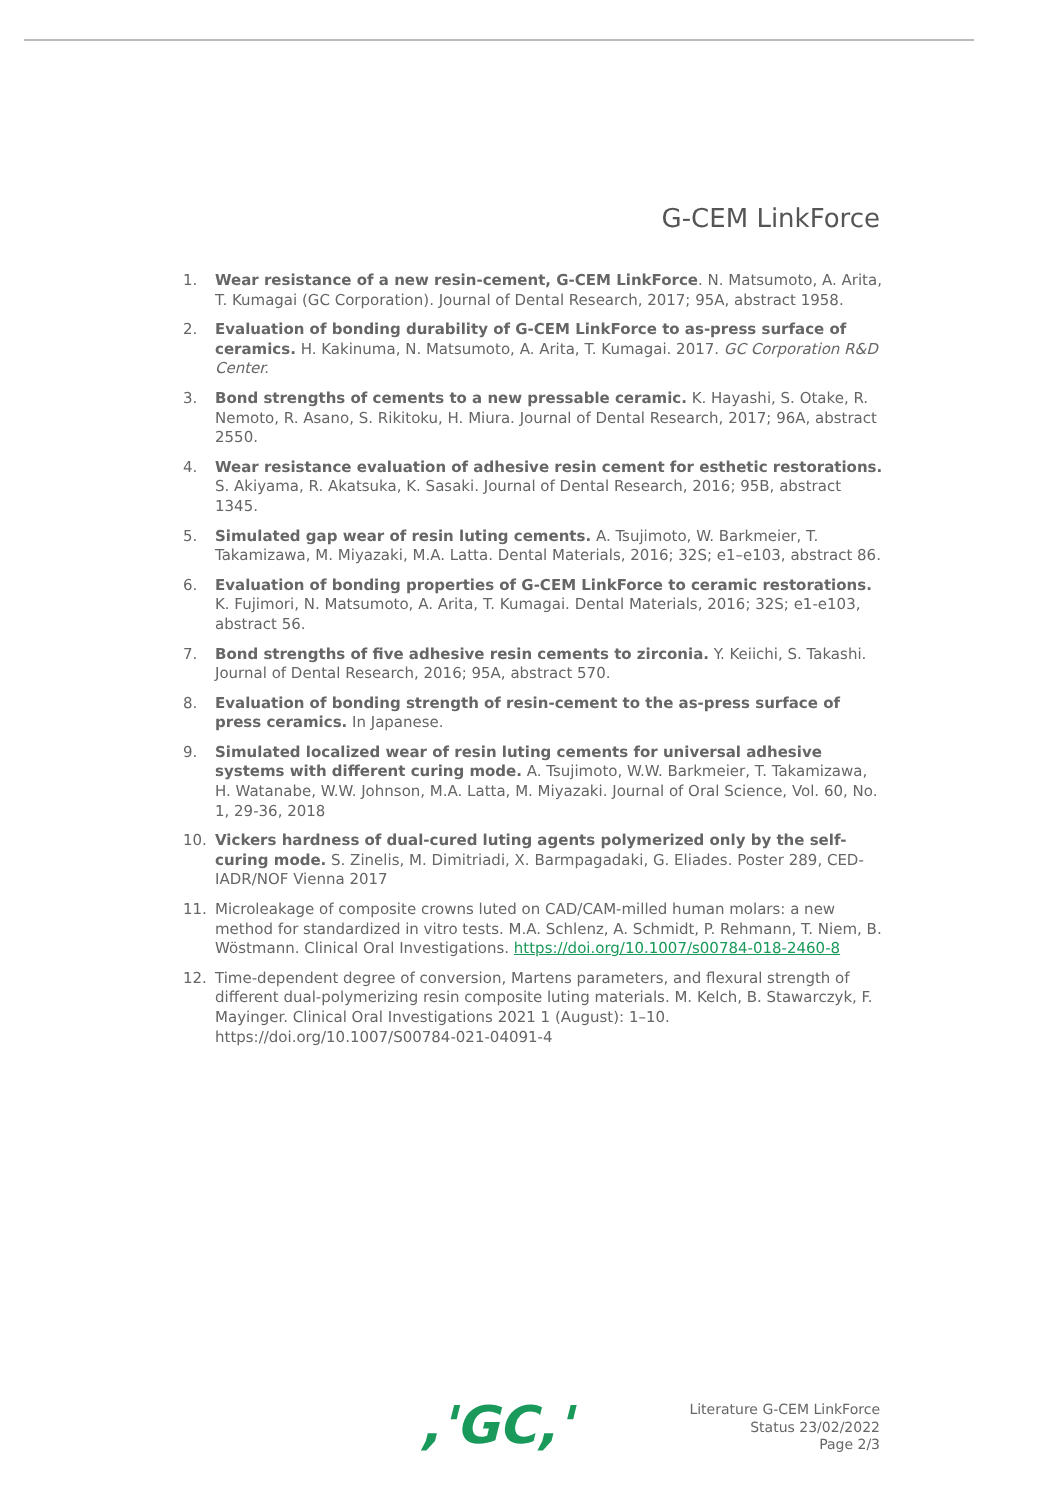G-CEM LinkForce
1. Wear resistance of a new resin-cement, G-CEM LinkForce. N. Matsumoto, A. Arita, T. Kumagai (GC Corporation). Journal of Dental Research, 2017; 95A, abstract 1958.
2. Evaluation of bonding durability of G-CEM LinkForce to as-press surface of ceramics. H. Kakinuma, N. Matsumoto, A. Arita, T. Kumagai. 2017. GC Corporation R&D Center.
3. Bond strengths of cements to a new pressable ceramic. K. Hayashi, S. Otake, R. Nemoto, R. Asano, S. Rikitoku, H. Miura. Journal of Dental Research, 2017; 96A, abstract 2550.
4. Wear resistance evaluation of adhesive resin cement for esthetic restorations. S. Akiyama, R. Akatsuka, K. Sasaki. Journal of Dental Research, 2016; 95B, abstract 1345.
5. Simulated gap wear of resin luting cements. A. Tsujimoto, W. Barkmeier, T. Takamizawa, M. Miyazaki, M.A. Latta. Dental Materials, 2016; 32S; e1–e103, abstract 86.
6. Evaluation of bonding properties of G-CEM LinkForce to ceramic restorations. K. Fujimori, N. Matsumoto, A. Arita, T. Kumagai. Dental Materials, 2016; 32S; e1-e103, abstract 56.
7. Bond strengths of five adhesive resin cements to zirconia. Y. Keiichi, S. Takashi. Journal of Dental Research, 2016; 95A, abstract 570.
8. Evaluation of bonding strength of resin-cement to the as-press surface of press ceramics. In Japanese.
9. Simulated localized wear of resin luting cements for universal adhesive systems with different curing mode. A. Tsujimoto, W.W. Barkmeier, T. Takamizawa, H. Watanabe, W.W. Johnson, M.A. Latta, M. Miyazaki. Journal of Oral Science, Vol. 60, No. 1, 29-36, 2018
10. Vickers hardness of dual-cured luting agents polymerized only by the self-curing mode. S. Zinelis, M. Dimitriadi, X. Barmpagadaki, G. Eliades. Poster 289, CED-IADR/NOF Vienna 2017
11. Microleakage of composite crowns luted on CAD/CAM-milled human molars: a new method for standardized in vitro tests. M.A. Schlenz, A. Schmidt, P. Rehmann, T. Niem, B. Wöstmann. Clinical Oral Investigations. https://doi.org/10.1007/s00784-018-2460-8
12. Time-dependent degree of conversion, Martens parameters, and flexural strength of different dual-polymerizing resin composite luting materials. M. Kelch, B. Stawarczyk, F. Mayinger. Clinical Oral Investigations 2021 1 (August): 1–10. https://doi.org/10.1007/S00784-021-04091-4
,'GC,'
Literature G-CEM LinkForce
Status 23/02/2022
Page 2/3